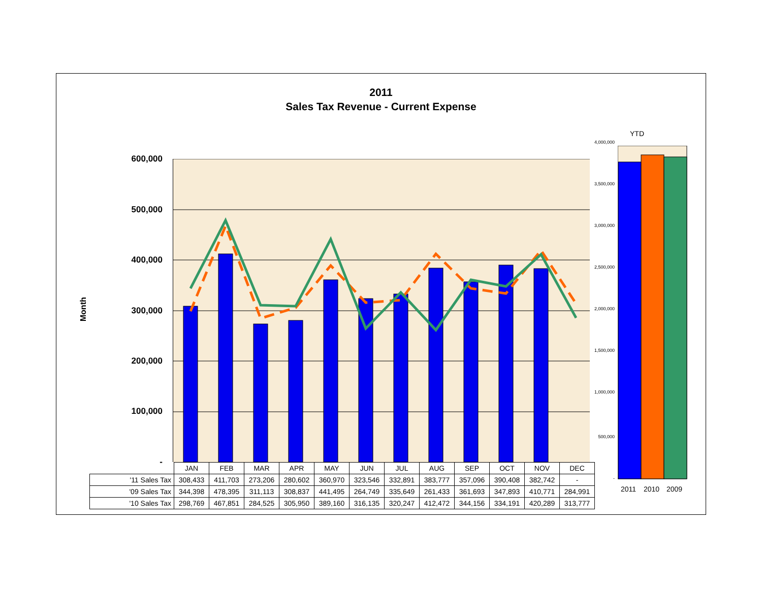2011
Sales Tax Revenue - Current Expense
Month
600,000
500,000
400,000
300,000
200,000
100,000
-
| | JAN | FEB | MAR | APR | MAY | JUN | JUL | AUG | SEP | OCT | NOV | DEC |
| '11 Sales Tax | 308,433 | 411,703 | 273,206 | 280,602 | 360,970 | 323,546 | 332,891 | 383,777 | 357,096 | 390,408 | 382,742 | - |
| '09 Sales Tax | 344,398 | 478,395 | 311,113 | 308,837 | 441,495 | 264,749 | 335,649 | 261,433 | 361,693 | 347,893 | 410,771 | 284,991 |
| '10 Sales Tax | 298,769 | 467,851 | 284,525 | 305,950 | 389,160 | 316,135 | 320,247 | 412,472 | 344,156 | 334,191 | 420,289 | 313,777 |
YTD
4,000,000
3,500,000
3,000,000
2,500,000
2,000,000
1,500,000
1,000,000
500,000
-
2011 2010 2009